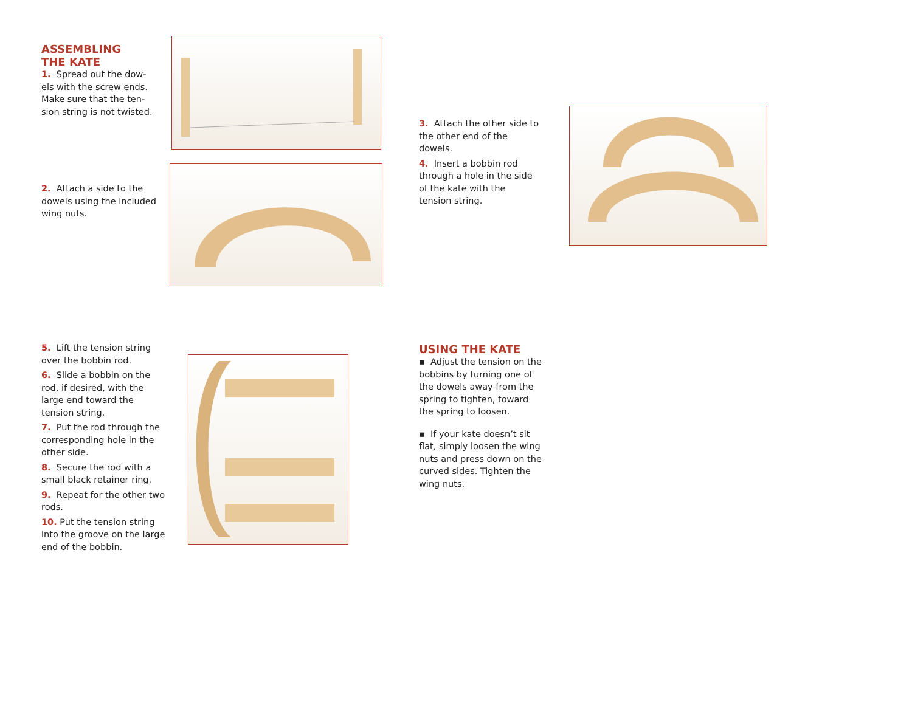ASSEMBLING
THE KATE
1. Spread out the dow-els with the screw ends. Make sure that the ten-sion string is not twisted.
2. Attach a side to the dowels using the included wing nuts.
3. Attach the other side to the other end of the dowels.
4. Insert a bobbin rod through a hole in the side of the kate with the tension string.
5. Lift the tension string over the bobbin rod.
6. Slide a bobbin on the rod, if desired, with the large end toward the tension string.
7. Put the rod through the corresponding hole in the other side.
8. Secure the rod with a small black retainer ring.
9. Repeat for the other two rods.
10. Put the tension string into the groove on the large end of the bobbin.
USING THE KATE
▪ Adjust the tension on the bobbins by turning one of the dowels away from the spring to tighten, toward the spring to loosen.
▪ If your kate doesn’t sit flat, simply loosen the wing nuts and press down on the curved sides. Tighten the wing nuts.